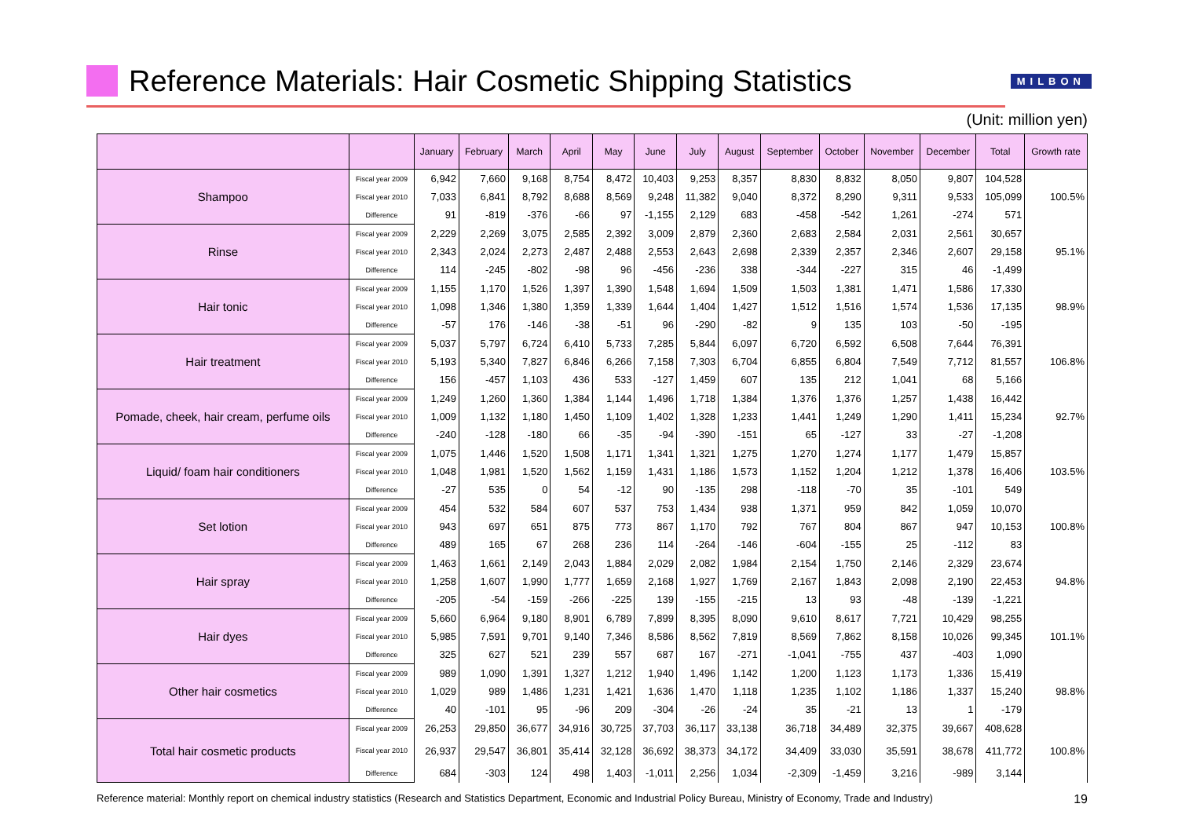Reference Materials: Hair Cosmetic Shipping Statistics
MILBON
(Unit: million yen)
| | | January | February | March | April | May | June | July | August | September | October | November | December | Total | Growth rate |
| --- | --- | --- | --- | --- | --- | --- | --- | --- | --- | --- | --- | --- | --- | --- | --- |
| Shampoo | Fiscal year 2009 | 6,942 | 7,660 | 9,168 | 8,754 | 8,472 | 10,403 | 9,253 | 8,357 | 8,830 | 8,832 | 8,050 | 9,807 | 104,528 | 100.5% |
| | Fiscal year 2010 | 7,033 | 6,841 | 8,792 | 8,688 | 8,569 | 9,248 | 11,382 | 9,040 | 8,372 | 8,290 | 9,311 | 9,533 | 105,099 | |
| | Difference | 91 | -819 | -376 | -66 | 97 | -1,155 | 2,129 | 683 | -458 | -542 | 1,261 | -274 | 571 | |
| Rinse | Fiscal year 2009 | 2,229 | 2,269 | 3,075 | 2,585 | 2,392 | 3,009 | 2,879 | 2,360 | 2,683 | 2,584 | 2,031 | 2,561 | 30,657 | 95.1% |
| | Fiscal year 2010 | 2,343 | 2,024 | 2,273 | 2,487 | 2,488 | 2,553 | 2,643 | 2,698 | 2,339 | 2,357 | 2,346 | 2,607 | 29,158 | |
| | Difference | 114 | -245 | -802 | -98 | 96 | -456 | -236 | 338 | -344 | -227 | 315 | 46 | -1,499 | |
| Hair tonic | Fiscal year 2009 | 1,155 | 1,170 | 1,526 | 1,397 | 1,390 | 1,548 | 1,694 | 1,509 | 1,503 | 1,381 | 1,471 | 1,586 | 17,330 | 98.9% |
| | Fiscal year 2010 | 1,098 | 1,346 | 1,380 | 1,359 | 1,339 | 1,644 | 1,404 | 1,427 | 1,512 | 1,516 | 1,574 | 1,536 | 17,135 | |
| | Difference | -57 | 176 | -146 | -38 | -51 | 96 | -290 | -82 | 9 | 135 | 103 | -50 | -195 | |
| Hair treatment | Fiscal year 2009 | 5,037 | 5,797 | 6,724 | 6,410 | 5,733 | 7,285 | 5,844 | 6,097 | 6,720 | 6,592 | 6,508 | 7,644 | 76,391 | 106.8% |
| | Fiscal year 2010 | 5,193 | 5,340 | 7,827 | 6,846 | 6,266 | 7,158 | 7,303 | 6,704 | 6,855 | 6,804 | 7,549 | 7,712 | 81,557 | |
| | Difference | 156 | -457 | 1,103 | 436 | 533 | -127 | 1,459 | 607 | 135 | 212 | 1,041 | 68 | 5,166 | |
| Pomade, cheek, hair cream, perfume oils | Fiscal year 2009 | 1,249 | 1,260 | 1,360 | 1,384 | 1,144 | 1,496 | 1,718 | 1,384 | 1,376 | 1,376 | 1,257 | 1,438 | 16,442 | 92.7% |
| | Fiscal year 2010 | 1,009 | 1,132 | 1,180 | 1,450 | 1,109 | 1,402 | 1,328 | 1,233 | 1,441 | 1,249 | 1,290 | 1,411 | 15,234 | |
| | Difference | -240 | -128 | -180 | 66 | -35 | -94 | -390 | -151 | 65 | -127 | 33 | -27 | -1,208 | |
| Liquid/ foam hair conditioners | Fiscal year 2009 | 1,075 | 1,446 | 1,520 | 1,508 | 1,171 | 1,341 | 1,321 | 1,275 | 1,270 | 1,274 | 1,177 | 1,479 | 15,857 | 103.5% |
| | Fiscal year 2010 | 1,048 | 1,981 | 1,520 | 1,562 | 1,159 | 1,431 | 1,186 | 1,573 | 1,152 | 1,204 | 1,212 | 1,378 | 16,406 | |
| | Difference | -27 | 535 | 0 | 54 | -12 | 90 | -135 | 298 | -118 | -70 | 35 | -101 | 549 | |
| Set lotion | Fiscal year 2009 | 454 | 532 | 584 | 607 | 537 | 753 | 1,434 | 938 | 1,371 | 959 | 842 | 1,059 | 10,070 | 100.8% |
| | Fiscal year 2010 | 943 | 697 | 651 | 875 | 773 | 867 | 1,170 | 792 | 767 | 804 | 867 | 947 | 10,153 | |
| | Difference | 489 | 165 | 67 | 268 | 236 | 114 | -264 | -146 | -604 | -155 | 25 | -112 | 83 | |
| Hair spray | Fiscal year 2009 | 1,463 | 1,661 | 2,149 | 2,043 | 1,884 | 2,029 | 2,082 | 1,984 | 2,154 | 1,750 | 2,146 | 2,329 | 23,674 | 94.8% |
| | Fiscal year 2010 | 1,258 | 1,607 | 1,990 | 1,777 | 1,659 | 2,168 | 1,927 | 1,769 | 2,167 | 1,843 | 2,098 | 2,190 | 22,453 | |
| | Difference | -205 | -54 | -159 | -266 | -225 | 139 | -155 | -215 | 13 | 93 | -48 | -139 | -1,221 | |
| Hair dyes | Fiscal year 2009 | 5,660 | 6,964 | 9,180 | 8,901 | 6,789 | 7,899 | 8,395 | 8,090 | 9,610 | 8,617 | 7,721 | 10,429 | 98,255 | 101.1% |
| | Fiscal year 2010 | 5,985 | 7,591 | 9,701 | 9,140 | 7,346 | 8,586 | 8,562 | 7,819 | 8,569 | 7,862 | 8,158 | 10,026 | 99,345 | |
| | Difference | 325 | 627 | 521 | 239 | 557 | 687 | 167 | -271 | -1,041 | -755 | 437 | -403 | 1,090 | |
| Other hair cosmetics | Fiscal year 2009 | 989 | 1,090 | 1,391 | 1,327 | 1,212 | 1,940 | 1,496 | 1,142 | 1,200 | 1,123 | 1,173 | 1,336 | 15,419 | 98.8% |
| | Fiscal year 2010 | 1,029 | 989 | 1,486 | 1,231 | 1,421 | 1,636 | 1,470 | 1,118 | 1,235 | 1,102 | 1,186 | 1,337 | 15,240 | |
| | Difference | 40 | -101 | 95 | -96 | 209 | -304 | -26 | -24 | 35 | -21 | 13 | 1 | -179 | |
| Total hair cosmetic products | Fiscal year 2009 | 26,253 | 29,850 | 36,677 | 34,916 | 30,725 | 37,703 | 36,117 | 33,138 | 36,718 | 34,489 | 32,375 | 39,667 | 408,628 | 100.8% |
| | Fiscal year 2010 | 26,937 | 29,547 | 36,801 | 35,414 | 32,128 | 36,692 | 38,373 | 34,172 | 34,409 | 33,030 | 35,591 | 38,678 | 411,772 | |
| | Difference | 684 | -303 | 124 | 498 | 1,403 | -1,011 | 2,256 | 1,034 | -2,309 | -1,459 | 3,216 | -989 | 3,144 | |
Reference material: Monthly report on chemical industry statistics (Research and Statistics Department, Economic and Industrial Policy Bureau, Ministry of Economy, Trade and Industry) 19